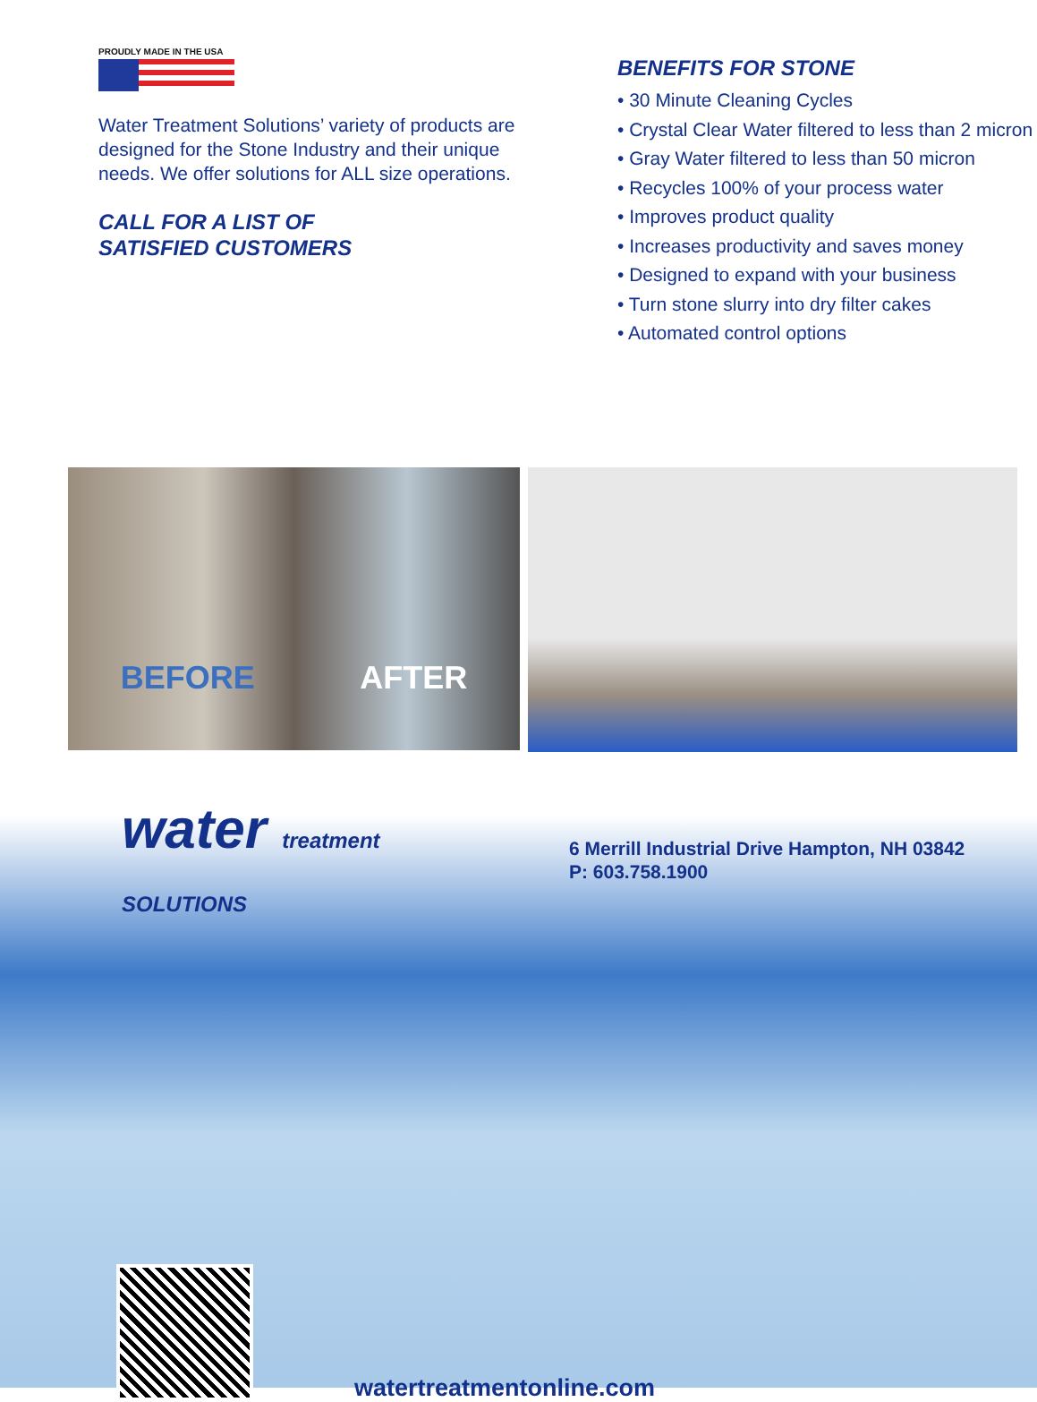PROUDLY MADE IN THE USA
Water Treatment Solutions’ variety of products are designed for the Stone Industry and their unique needs. We offer solutions for ALL size operations.
CALL FOR A LIST OF
SATISFIED CUSTOMERS
BENEFITS FOR STONE
• 30 Minute Cleaning Cycles
• Crystal Clear Water filtered to less than 2 micron
• Gray Water filtered to less than 50 micron
• Recycles 100% of your process water
• Improves product quality
• Increases productivity and saves money
• Designed to expand with your business
• Turn stone slurry into dry filter cakes
• Automated control options
BEFORE AFTER
water treatment SOLUTIONS
6 Merrill Industrial Drive Hampton, NH 03842
P: 603.758.1900
watertreatmentonline.com